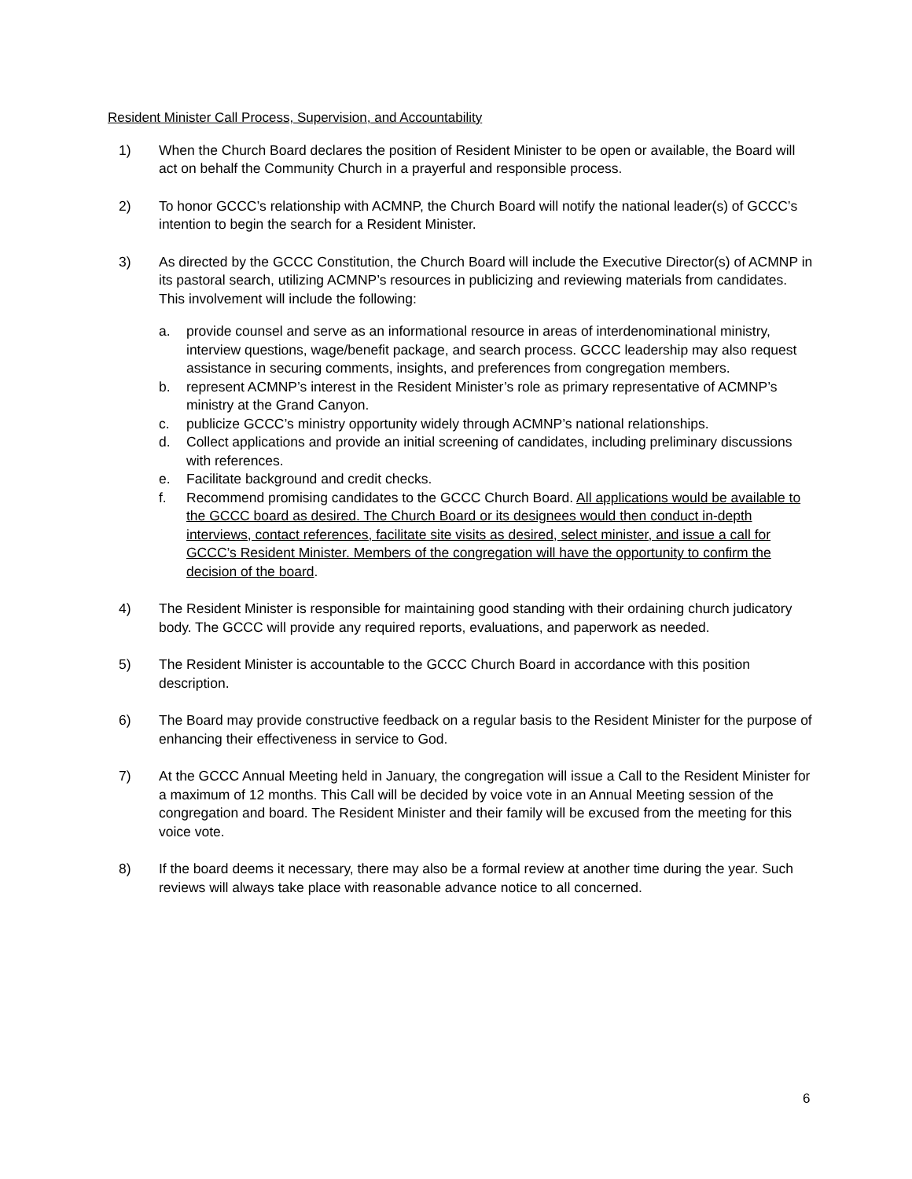Resident Minister Call Process, Supervision, and Accountability
1) When the Church Board declares the position of Resident Minister to be open or available, the Board will act on behalf the Community Church in a prayerful and responsible process.
2) To honor GCCC’s relationship with ACMNP, the Church Board will notify the national leader(s) of GCCC’s intention to begin the search for a Resident Minister.
3) As directed by the GCCC Constitution, the Church Board will include the Executive Director(s) of ACMNP in its pastoral search, utilizing ACMNP’s resources in publicizing and reviewing materials from candidates. This involvement will include the following:
a. provide counsel and serve as an informational resource in areas of interdenominational ministry, interview questions, wage/benefit package, and search process. GCCC leadership may also request assistance in securing comments, insights, and preferences from congregation members.
b. represent ACMNP’s interest in the Resident Minister’s role as primary representative of ACMNP’s ministry at the Grand Canyon.
c. publicize GCCC’s ministry opportunity widely through ACMNP’s national relationships.
d. Collect applications and provide an initial screening of candidates, including preliminary discussions with references.
e. Facilitate background and credit checks.
f. Recommend promising candidates to the GCCC Church Board. All applications would be available to the GCCC board as desired. The Church Board or its designees would then conduct in-depth interviews, contact references, facilitate site visits as desired, select minister, and issue a call for GCCC’s Resident Minister. Members of the congregation will have the opportunity to confirm the decision of the board.
4) The Resident Minister is responsible for maintaining good standing with their ordaining church judicatory body. The GCCC will provide any required reports, evaluations, and paperwork as needed.
5) The Resident Minister is accountable to the GCCC Church Board in accordance with this position description.
6) The Board may provide constructive feedback on a regular basis to the Resident Minister for the purpose of enhancing their effectiveness in service to God.
7) At the GCCC Annual Meeting held in January, the congregation will issue a Call to the Resident Minister for a maximum of 12 months. This Call will be decided by voice vote in an Annual Meeting session of the congregation and board. The Resident Minister and their family will be excused from the meeting for this voice vote.
8) If the board deems it necessary, there may also be a formal review at another time during the year. Such reviews will always take place with reasonable advance notice to all concerned.
6